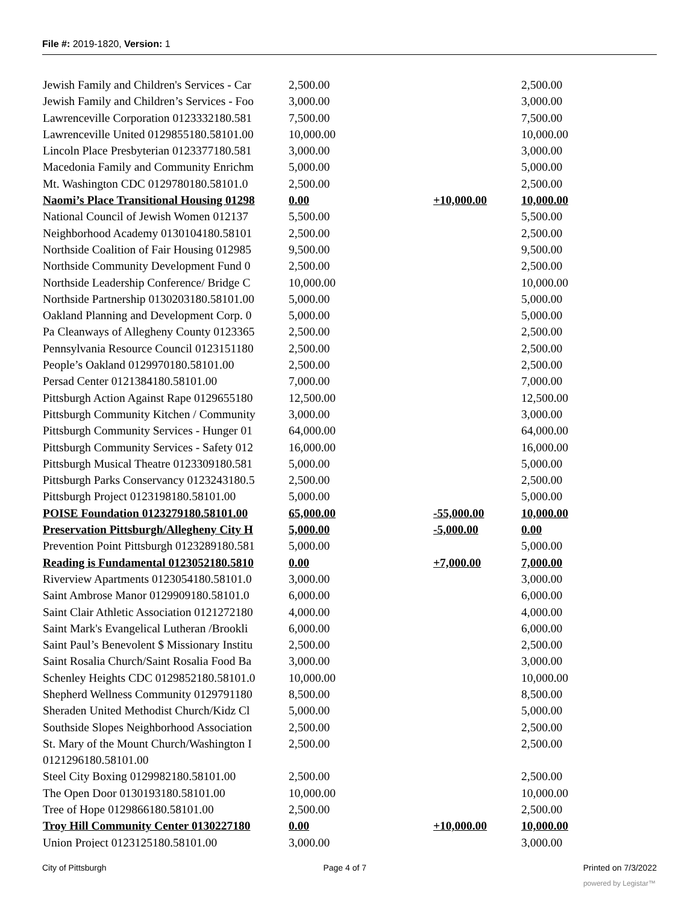File #: 2019-1820, Version: 1
| Jewish Family and Children's Services - Car | 2,500.00 | | 2,500.00 |
| Jewish Family and Children’s Services - Foo | 3,000.00 | | 3,000.00 |
| Lawrenceville Corporation 0123332180.581 | 7,500.00 | | 7,500.00 |
| Lawrenceville United 0129855180.58101.00 | 10,000.00 | | 10,000.00 |
| Lincoln Place Presbyterian 0123377180.581 | 3,000.00 | | 3,000.00 |
| Macedonia Family and Community Enrichm | 5,000.00 | | 5,000.00 |
| Mt. Washington CDC 0129780180.58101.0 | 2,500.00 | | 2,500.00 |
| Naomi’s Place Transitional Housing 01298 | 0.00 | +10,000.00 | 10,000.00 |
| National Council of Jewish Women 012137 | 5,500.00 | | 5,500.00 |
| Neighborhood Academy 0130104180.58101 | 2,500.00 | | 2,500.00 |
| Northside Coalition of Fair Housing 012985 | 9,500.00 | | 9,500.00 |
| Northside Community Development Fund 0 | 2,500.00 | | 2,500.00 |
| Northside Leadership Conference/ Bridge C | 10,000.00 | | 10,000.00 |
| Northside Partnership 0130203180.58101.00 | 5,000.00 | | 5,000.00 |
| Oakland Planning and Development Corp. 0 | 5,000.00 | | 5,000.00 |
| Pa Cleanways of Allegheny County 0123365 | 2,500.00 | | 2,500.00 |
| Pennsylvania Resource Council 0123151180 | 2,500.00 | | 2,500.00 |
| People’s Oakland 0129970180.58101.00 | 2,500.00 | | 2,500.00 |
| Persad Center 0121384180.58101.00 | 7,000.00 | | 7,000.00 |
| Pittsburgh Action Against Rape 0129655180 | 12,500.00 | | 12,500.00 |
| Pittsburgh Community Kitchen / Community | 3,000.00 | | 3,000.00 |
| Pittsburgh Community Services - Hunger 01 | 64,000.00 | | 64,000.00 |
| Pittsburgh Community Services - Safety 012 | 16,000.00 | | 16,000.00 |
| Pittsburgh Musical Theatre 0123309180.581 | 5,000.00 | | 5,000.00 |
| Pittsburgh Parks Conservancy 0123243180.5 | 2,500.00 | | 2,500.00 |
| Pittsburgh Project 0123198180.58101.00 | 5,000.00 | | 5,000.00 |
| POISE Foundation 0123279180.58101.00 | 65,000.00 | -55,000.00 | 10,000.00 |
| Preservation Pittsburgh/Allegheny City H | 5,000.00 | -5,000.00 | 0.00 |
| Prevention Point Pittsburgh 0123289180.581 | 5,000.00 | | 5,000.00 |
| Reading is Fundamental 0123052180.5810 | 0.00 | +7,000.00 | 7,000.00 |
| Riverview Apartments 0123054180.58101.0 | 3,000.00 | | 3,000.00 |
| Saint Ambrose Manor 0129909180.58101.0 | 6,000.00 | | 6,000.00 |
| Saint Clair Athletic Association 0121272180 | 4,000.00 | | 4,000.00 |
| Saint Mark's Evangelical Lutheran /Brookli | 6,000.00 | | 6,000.00 |
| Saint Paul’s Benevolent $ Missionary Institu | 2,500.00 | | 2,500.00 |
| Saint Rosalia Church/Saint Rosalia Food Ba | 3,000.00 | | 3,000.00 |
| Schenley Heights CDC 0129852180.58101.0 | 10,000.00 | | 10,000.00 |
| Shepherd Wellness Community 0129791180 | 8,500.00 | | 8,500.00 |
| Sheraden United Methodist Church/Kidz Cl | 5,000.00 | | 5,000.00 |
| Southside Slopes Neighborhood Association | 2,500.00 | | 2,500.00 |
| St. Mary of the Mount Church/Washington I | 2,500.00 | | 2,500.00 |
| 0121296180.58101.00 | | | |
| Steel City Boxing 0129982180.58101.00 | 2,500.00 | | 2,500.00 |
| The Open Door 0130193180.58101.00 | 10,000.00 | | 10,000.00 |
| Tree of Hope 0129866180.58101.00 | 2,500.00 | | 2,500.00 |
| Troy Hill Community Center 0130227180 | 0.00 | +10,000.00 | 10,000.00 |
| Union Project 0123125180.58101.00 | 3,000.00 | | 3,000.00 |
City of Pittsburgh Page 4 of 7 Printed on 7/3/2022
powered by Legistar™